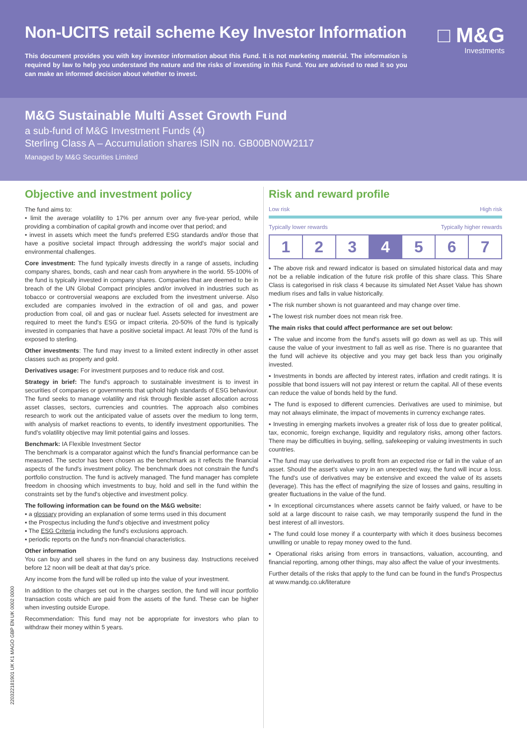Non-UCITS retail scheme Key Investor Information
□ M&G
Investments
This document provides you with key investor information about this Fund. It is not marketing material. The information is required by law to help you understand the nature and the risks of investing in this Fund. You are advised to read it so you can make an informed decision about whether to invest.
M&G Sustainable Multi Asset Growth Fund
a sub-fund of M&G Investment Funds (4)
Sterling Class A – Accumulation shares ISIN no. GB00BN0W2117
Managed by M&G Securities Limited
Objective and investment policy
The fund aims to:
• limit the average volatility to 17% per annum over any five-year period, while providing a combination of capital growth and income over that period; and
• invest in assets which meet the fund's preferred ESG standards and/or those that have a positive societal impact through addressing the world's major social and environmental challenges.
Core investment: The fund typically invests directly in a range of assets, including company shares, bonds, cash and near cash from anywhere in the world. 55-100% of the fund is typically invested in company shares. Companies that are deemed to be in breach of the UN Global Compact principles and/or involved in industries such as tobacco or controversial weapons are excluded from the investment universe. Also excluded are companies involved in the extraction of oil and gas, and power production from coal, oil and gas or nuclear fuel. Assets selected for investment are required to meet the fund's ESG or impact criteria. 20-50% of the fund is typically invested in companies that have a positive societal impact. At least 70% of the fund is exposed to sterling.
Other investments: The fund may invest to a limited extent indirectly in other asset classes such as property and gold.
Derivatives usage: For investment purposes and to reduce risk and cost.
Strategy in brief: The fund's approach to sustainable investment is to invest in securities of companies or governments that uphold high standards of ESG behaviour. The fund seeks to manage volatility and risk through flexible asset allocation across asset classes, sectors, currencies and countries. The approach also combines research to work out the anticipated value of assets over the medium to long term, with analysis of market reactions to events, to identify investment opportunities. The fund's volatility objective may limit potential gains and losses.
Benchmark: IA Flexible Investment Sector
The benchmark is a comparator against which the fund's financial performance can be measured. The sector has been chosen as the benchmark as it reflects the financial aspects of the fund's investment policy. The benchmark does not constrain the fund's portfolio construction. The fund is actively managed. The fund manager has complete freedom in choosing which investments to buy, hold and sell in the fund within the constraints set by the fund's objective and investment policy.
The following information can be found on the M&G website:
▪ a glossary providing an explanation of some terms used in this document
▪ the Prospectus including the fund's objective and investment policy
▪ The ESG Criteria including the fund's exclusions approach.
▪ periodic reports on the fund's non-financial characteristics.
Other information
You can buy and sell shares in the fund on any business day. Instructions received before 12 noon will be dealt at that day's price.
Any income from the fund will be rolled up into the value of your investment.
In addition to the charges set out in the charges section, the fund will incur portfolio transaction costs which are paid from the assets of the fund. These can be higher when investing outside Europe.
Recommendation: This fund may not be appropriate for investors who plan to withdraw their money within 5 years.
Risk and reward profile
Low risk High risk
Typically lower rewards Typically higher rewards
| 1 | 2 | 3 | 4 | 5 | 6 | 7 |
▪ The above risk and reward indicator is based on simulated historical data and may not be a reliable indication of the future risk profile of this share class. This Share Class is categorised in risk class 4 because its simulated Net Asset Value has shown medium rises and falls in value historically.
▪ The risk number shown is not guaranteed and may change over time.
▪ The lowest risk number does not mean risk free.
The main risks that could affect performance are set out below:
▪ The value and income from the fund's assets will go down as well as up. This will cause the value of your investment to fall as well as rise. There is no guarantee that the fund will achieve its objective and you may get back less than you originally invested.
▪ Investments in bonds are affected by interest rates, inflation and credit ratings. It is possible that bond issuers will not pay interest or return the capital. All of these events can reduce the value of bonds held by the fund.
▪ The fund is exposed to different currencies. Derivatives are used to minimise, but may not always eliminate, the impact of movements in currency exchange rates.
▪ Investing in emerging markets involves a greater risk of loss due to greater political, tax, economic, foreign exchange, liquidity and regulatory risks, among other factors. There may be difficulties in buying, selling, safekeeping or valuing investments in such countries.
▪ The fund may use derivatives to profit from an expected rise or fall in the value of an asset. Should the asset's value vary in an unexpected way, the fund will incur a loss. The fund's use of derivatives may be extensive and exceed the value of its assets (leverage). This has the effect of magnifying the size of losses and gains, resulting in greater fluctuations in the value of the fund.
▪ In exceptional circumstances where assets cannot be fairly valued, or have to be sold at a large discount to raise cash, we may temporarily suspend the fund in the best interest of all investors.
▪ The fund could lose money if a counterparty with which it does business becomes unwilling or unable to repay money owed to the fund.
▪ Operational risks arising from errors in transactions, valuation, accounting, and financial reporting, among other things, may also affect the value of your investments.
Further details of the risks that apply to the fund can be found in the fund's Prospectus at www.mandg.co.uk/literature
220322181901 UK K1 MAGO GBP EN UK 0002 0000